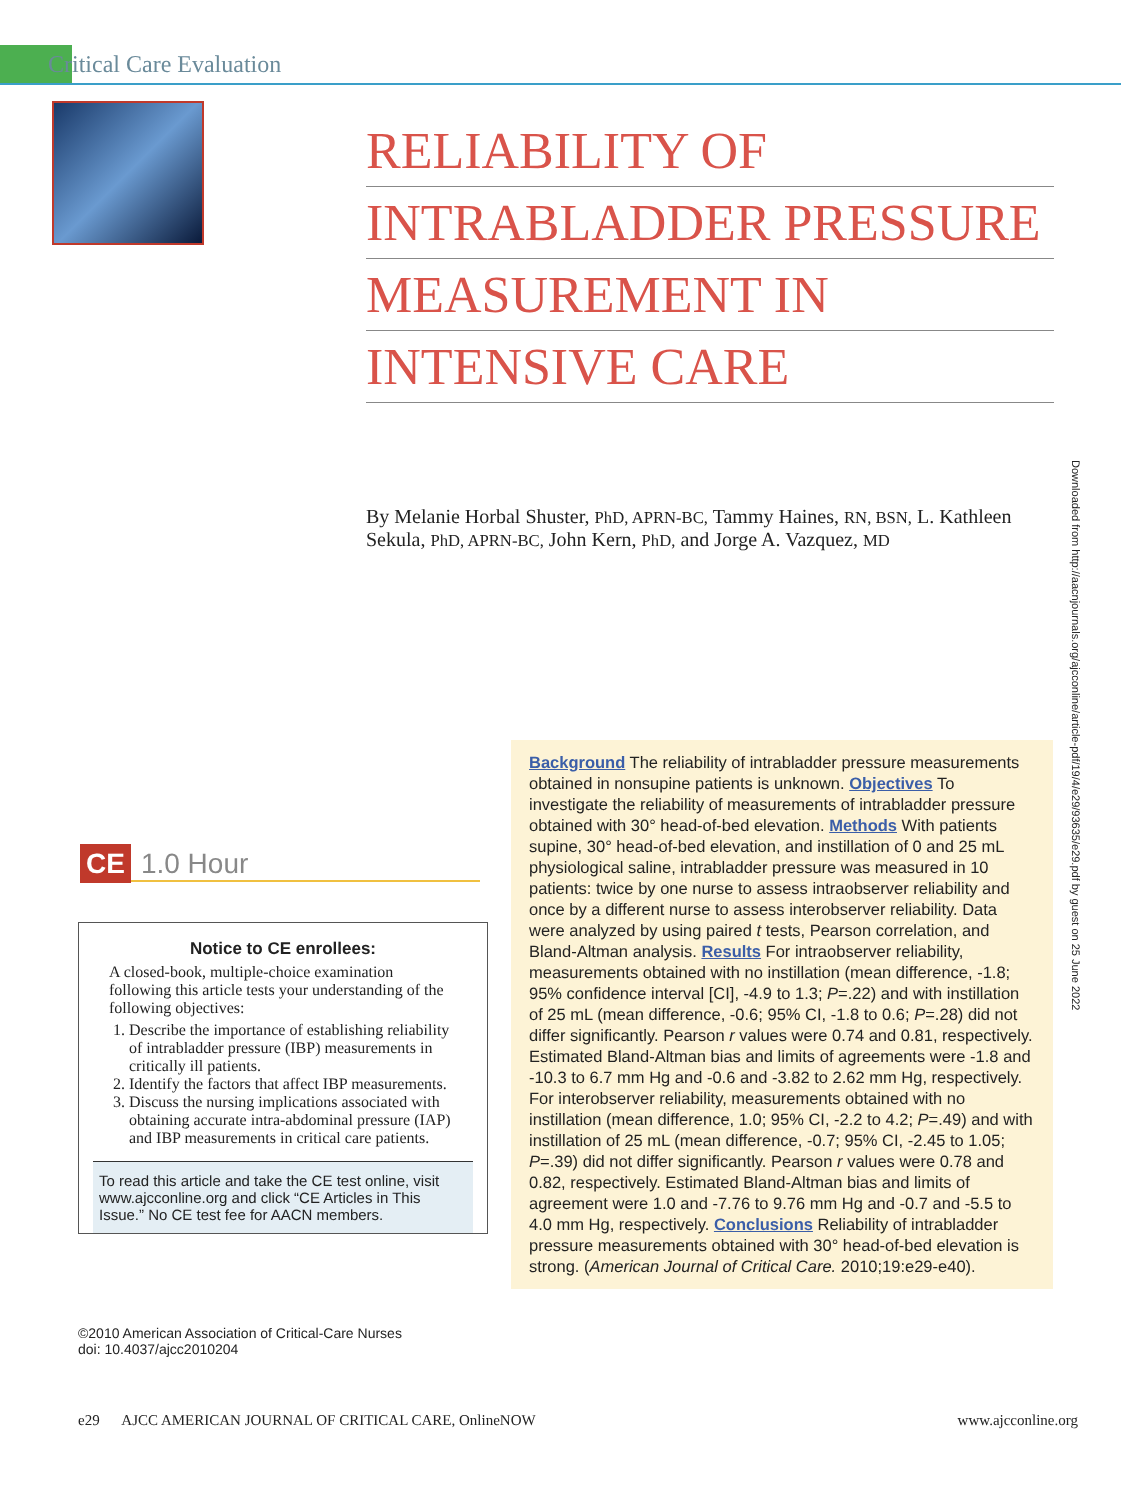Critical Care Evaluation
RELIABILITY OF
INTRABLADDER PRESSURE
MEASUREMENT IN
INTENSIVE CARE
By Melanie Horbal Shuster, PhD, APRN-BC, Tammy Haines, RN, BSN, L. Kathleen Sekula, PhD, APRN-BC, John Kern, PhD, and Jorge A. Vazquez, MD
Downloaded from http://aacnjournals.org/ajcconline/article-pdf/19/4/e29/93635/e29.pdf by guest on 25 June 2022
CE 1.0 Hour
Notice to CE enrollees:
A closed-book, multiple-choice examination following this article tests your understanding of the following objectives:
1. Describe the importance of establishing reliability of intrabladder pressure (IBP) measurements in critically ill patients.
2. Identify the factors that affect IBP measurements.
3. Discuss the nursing implications associated with obtaining accurate intra-abdominal pressure (IAP) and IBP measurements in critical care patients.
To read this article and take the CE test online, visit www.ajcconline.org and click “CE Articles in This Issue.” No CE test fee for AACN members.
©2010 American Association of Critical-Care Nurses
doi: 10.4037/ajcc2010204
Background The reliability of intrabladder pressure measurements obtained in nonsupine patients is unknown. Objectives To investigate the reliability of measurements of intrabladder pressure obtained with 30° head-of-bed elevation. Methods With patients supine, 30° head-of-bed elevation, and instillation of 0 and 25 mL physiological saline, intrabladder pressure was measured in 10 patients: twice by one nurse to assess intraobserver reliability and once by a different nurse to assess interobserver reliability. Data were analyzed by using paired t tests, Pearson correlation, and Bland-Altman analysis. Results For intraobserver reliability, measurements obtained with no instillation (mean difference, -1.8; 95% confidence interval [CI], -4.9 to 1.3; P=.22) and with instillation of 25 mL (mean difference, -0.6; 95% CI, -1.8 to 0.6; P=.28) did not differ significantly. Pearson r values were 0.74 and 0.81, respectively. Estimated Bland-Altman bias and limits of agreements were -1.8 and -10.3 to 6.7 mm Hg and -0.6 and -3.82 to 2.62 mm Hg, respectively. For interobserver reliability, measurements obtained with no instillation (mean difference, 1.0; 95% CI, -2.2 to 4.2; P=.49) and with instillation of 25 mL (mean difference, -0.7; 95% CI, -2.45 to 1.05; P=.39) did not differ significantly. Pearson r values were 0.78 and 0.82, respectively. Estimated Bland-Altman bias and limits of agreement were 1.0 and -7.76 to 9.76 mm Hg and -0.7 and -5.5 to 4.0 mm Hg, respectively. Conclusions Reliability of intrabladder pressure measurements obtained with 30° head-of-bed elevation is strong. (American Journal of Critical Care. 2010;19:e29-e40).
e29 AJCC AMERICAN JOURNAL OF CRITICAL CARE, OnlineNOW www.ajcconline.org